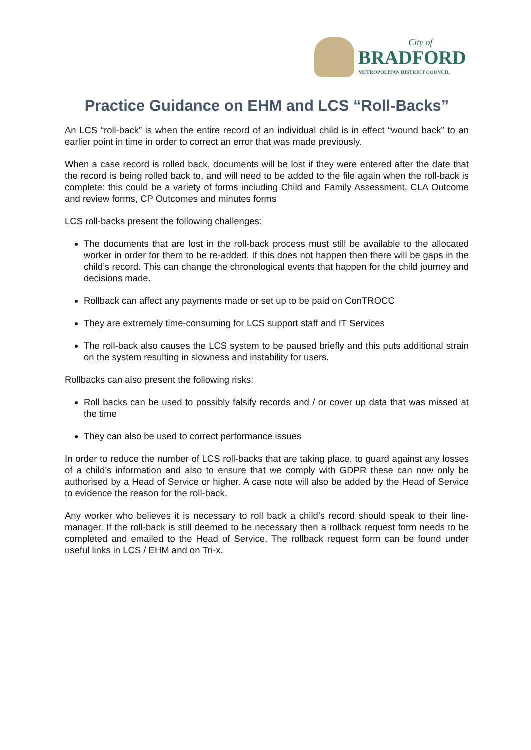City of
BRADFORD
METROPOLITAN DISTRICT COUNCIL
Practice Guidance on EHM and LCS “Roll-Backs”
An LCS “roll-back” is when the entire record of an individual child is in effect “wound back” to an earlier point in time in order to correct an error that was made previously.
When a case record is rolled back, documents will be lost if they were entered after the date that the record is being rolled back to, and will need to be added to the file again when the roll-back is complete: this could be a variety of forms including Child and Family Assessment, CLA Outcome and review forms, CP Outcomes and minutes forms
LCS roll-backs present the following challenges:
The documents that are lost in the roll-back process must still be available to the allocated worker in order for them to be re-added. If this does not happen then there will be gaps in the child’s record. This can change the chronological events that happen for the child journey and decisions made.
Rollback can affect any payments made or set up to be paid on ConTROCC
They are extremely time-consuming for LCS support staff and IT Services
The roll-back also causes the LCS system to be paused briefly and this puts additional strain on the system resulting in slowness and instability for users.
Rollbacks can also present the following risks:
Roll backs can be used to possibly falsify records and / or cover up data that was missed at the time
They can also be used to correct performance issues
In order to reduce the number of LCS roll-backs that are taking place, to guard against any losses of a child’s information and also to ensure that we comply with GDPR these can now only be authorised by a Head of Service or higher. A case note will also be added by the Head of Service to evidence the reason for the roll-back.
Any worker who believes it is necessary to roll back a child’s record should speak to their line-manager. If the roll-back is still deemed to be necessary then a rollback request form needs to be completed and emailed to the Head of Service. The rollback request form can be found under useful links in LCS / EHM and on Tri-x.